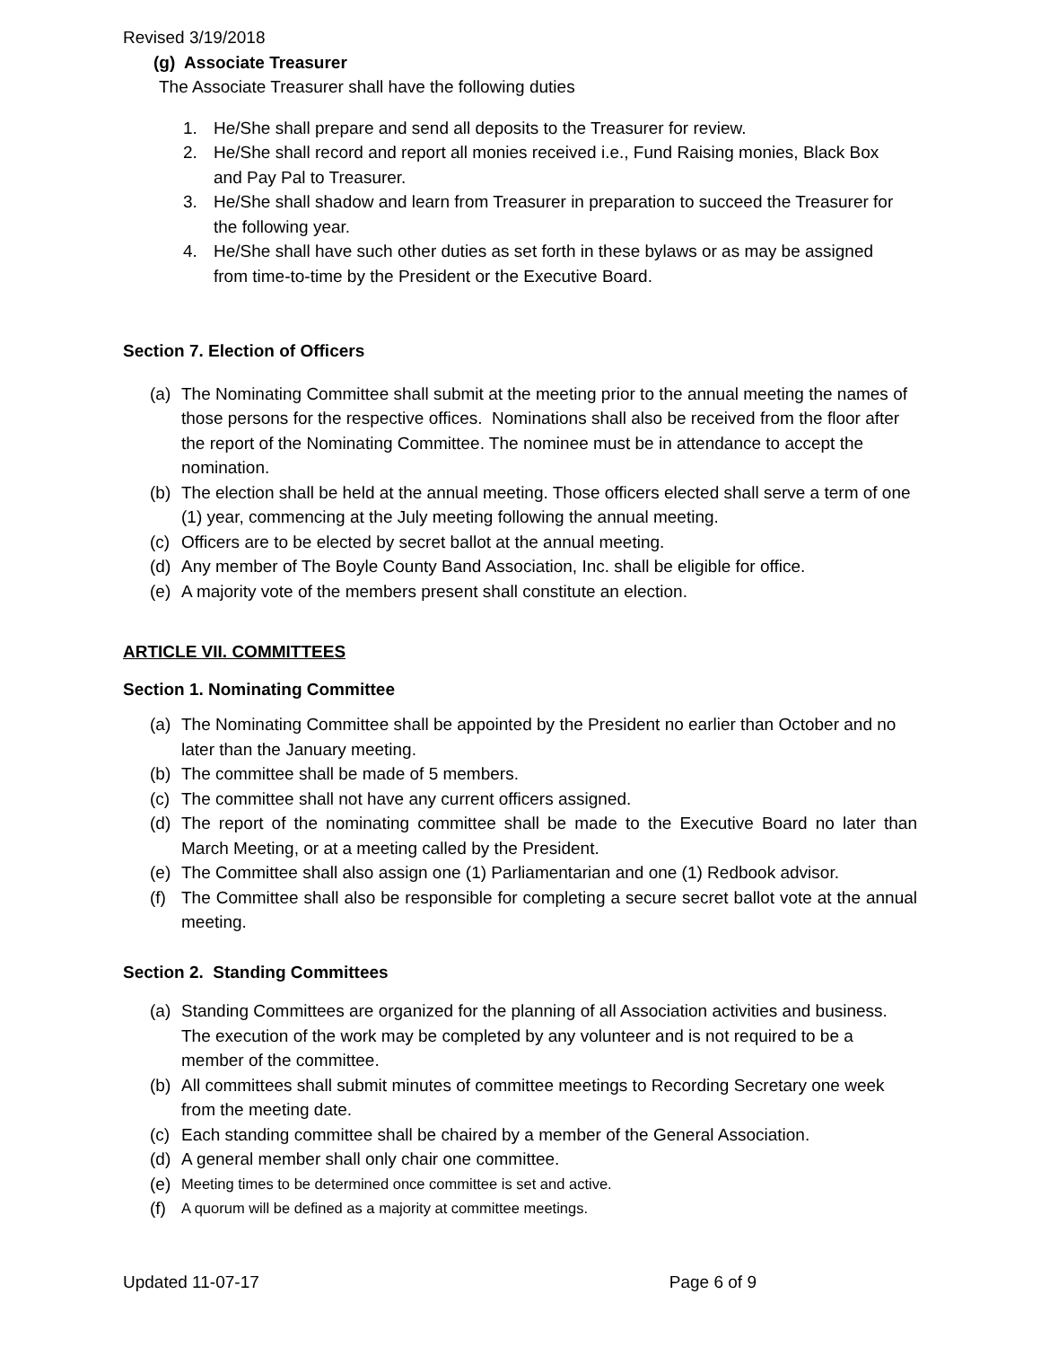Revised 3/19/2018
(g) Associate Treasurer
The Associate Treasurer shall have the following duties
1. He/She shall prepare and send all deposits to the Treasurer for review.
2. He/She shall record and report all monies received i.e., Fund Raising monies, Black Box and Pay Pal to Treasurer.
3. He/She shall shadow and learn from Treasurer in preparation to succeed the Treasurer for the following year.
4. He/She shall have such other duties as set forth in these bylaws or as may be assigned from time-to-time by the President or the Executive Board.
Section 7. Election of Officers
(a) The Nominating Committee shall submit at the meeting prior to the annual meeting the names of those persons for the respective offices. Nominations shall also be received from the floor after the report of the Nominating Committee. The nominee must be in attendance to accept the nomination.
(b) The election shall be held at the annual meeting. Those officers elected shall serve a term of one (1) year, commencing at the July meeting following the annual meeting.
(c) Officers are to be elected by secret ballot at the annual meeting.
(d) Any member of The Boyle County Band Association, Inc. shall be eligible for office.
(e) A majority vote of the members present shall constitute an election.
ARTICLE VII. COMMITTEES
Section 1. Nominating Committee
(a) The Nominating Committee shall be appointed by the President no earlier than October and no later than the January meeting.
(b) The committee shall be made of 5 members.
(c) The committee shall not have any current officers assigned.
(d) The report of the nominating committee shall be made to the Executive Board no later than March Meeting, or at a meeting called by the President.
(e) The Committee shall also assign one (1) Parliamentarian and one (1) Redbook advisor.
(f) The Committee shall also be responsible for completing a secure secret ballot vote at the annual meeting.
Section 2. Standing Committees
(a) Standing Committees are organized for the planning of all Association activities and business. The execution of the work may be completed by any volunteer and is not required to be a member of the committee.
(b) All committees shall submit minutes of committee meetings to Recording Secretary one week from the meeting date.
(c) Each standing committee shall be chaired by a member of the General Association.
(d) A general member shall only chair one committee.
(e) Meeting times to be determined once committee is set and active.
(f) A quorum will be defined as a majority at committee meetings.
Updated 11-07-17 Page 6 of 9